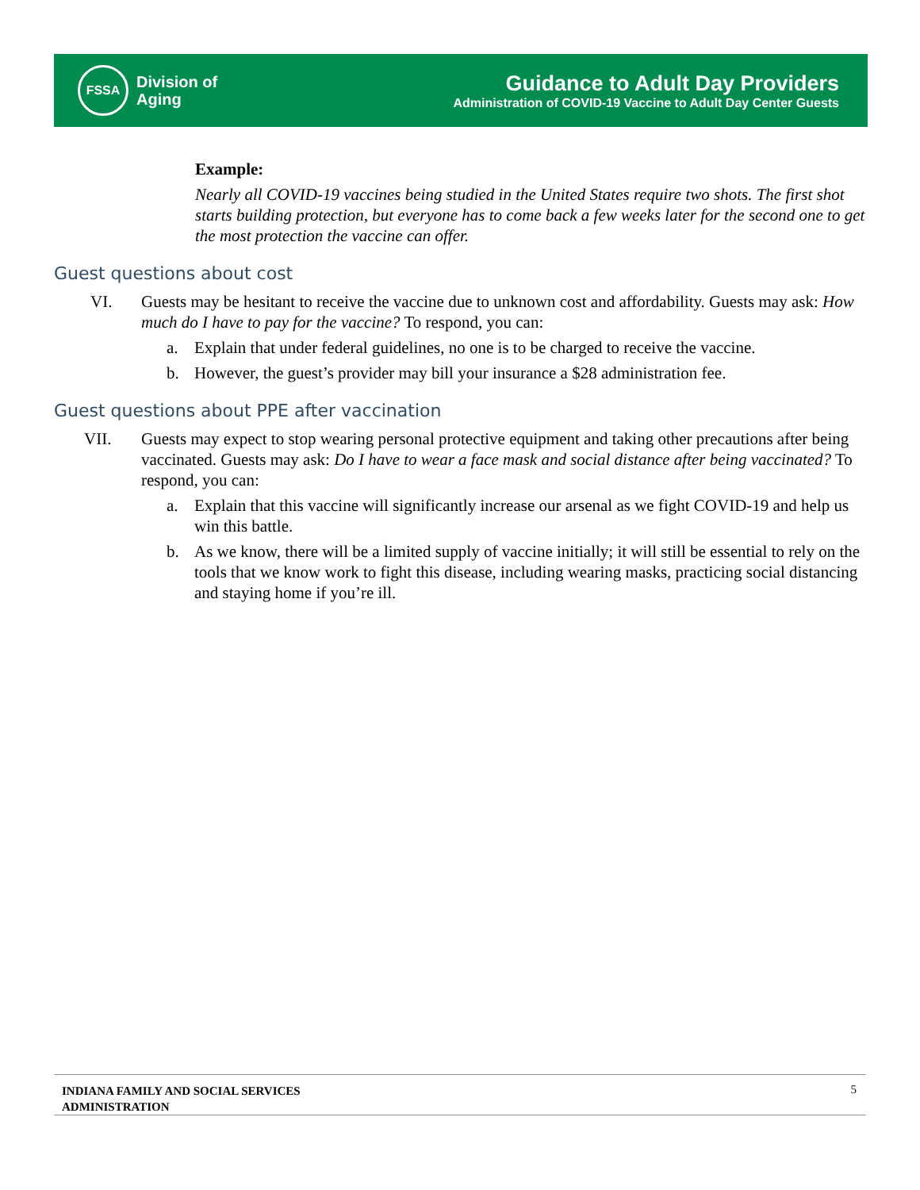FSSA
Division of
Aging
Guidance to Adult Day Providers
Administration of COVID-19 Vaccine to Adult Day Center Guests
Example:
Nearly all COVID-19 vaccines being studied in the United States require two shots. The first shot starts building protection, but everyone has to come back a few weeks later for the second one to get the most protection the vaccine can offer.
Guest questions about cost
VI. Guests may be hesitant to receive the vaccine due to unknown cost and affordability. Guests may ask: How much do I have to pay for the vaccine? To respond, you can:
a. Explain that under federal guidelines, no one is to be charged to receive the vaccine.
b. However, the guest’s provider may bill your insurance a $28 administration fee.
Guest questions about PPE after vaccination
VII. Guests may expect to stop wearing personal protective equipment and taking other precautions after being vaccinated. Guests may ask: Do I have to wear a face mask and social distance after being vaccinated? To respond, you can:
a. Explain that this vaccine will significantly increase our arsenal as we fight COVID-19 and help us win this battle.
b. As we know, there will be a limited supply of vaccine initially; it will still be essential to rely on the tools that we know work to fight this disease, including wearing masks, practicing social distancing and staying home if you’re ill.
INDIANA FAMILY AND SOCIAL SERVICES
ADMINISTRATION 5